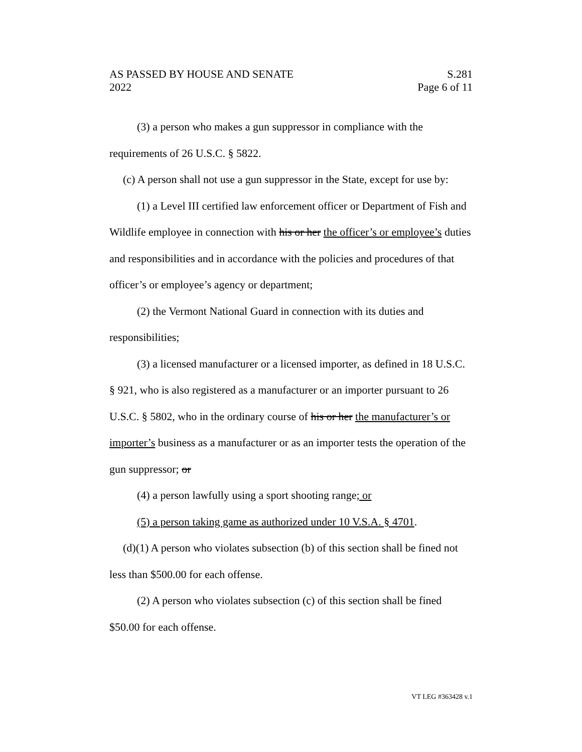AS PASSED BY HOUSE AND SENATE
2022
S.281
Page 6 of 11
(3) a person who makes a gun suppressor in compliance with the requirements of 26 U.S.C. § 5822.
(c) A person shall not use a gun suppressor in the State, except for use by:
(1) a Level III certified law enforcement officer or Department of Fish and Wildlife employee in connection with his or her the officer’s or employee’s duties and responsibilities and in accordance with the policies and procedures of that officer’s or employee’s agency or department;
(2) the Vermont National Guard in connection with its duties and responsibilities;
(3) a licensed manufacturer or a licensed importer, as defined in 18 U.S.C. § 921, who is also registered as a manufacturer or an importer pursuant to 26 U.S.C. § 5802, who in the ordinary course of his or her the manufacturer’s or importer’s business as a manufacturer or as an importer tests the operation of the gun suppressor; or
(4) a person lawfully using a sport shooting range; or
(5) a person taking game as authorized under 10 V.S.A. § 4701.
(d)(1) A person who violates subsection (b) of this section shall be fined not less than $500.00 for each offense.
(2) A person who violates subsection (c) of this section shall be fined $50.00 for each offense.
VT LEG #363428 v.1